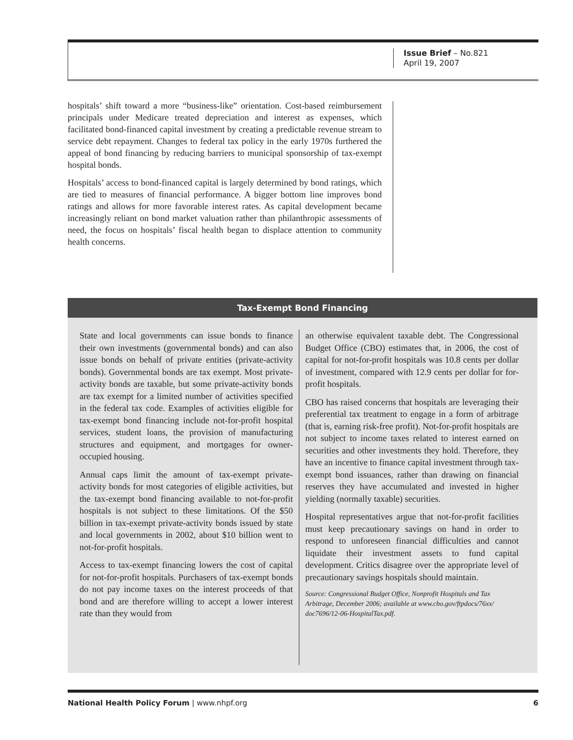Issue Brief – No.821
April 19, 2007
hospitals’ shift toward a more “business-like” orientation. Cost-based reimbursement principals under Medicare treated depreciation and interest as expenses, which facilitated bond-financed capital investment by creating a predictable revenue stream to service debt repayment. Changes to federal tax policy in the early 1970s furthered the appeal of bond financing by reducing barriers to municipal sponsorship of tax-exempt hospital bonds.
Hospitals’ access to bond-financed capital is largely determined by bond ratings, which are tied to measures of financial performance. A bigger bottom line improves bond ratings and allows for more favorable interest rates. As capital development became increasingly reliant on bond market valuation rather than philanthropic assessments of need, the focus on hospitals’ fiscal health began to displace attention to community health concerns.
Tax-Exempt Bond Financing
State and local governments can issue bonds to finance their own investments (governmental bonds) and can also issue bonds on behalf of private entities (private-activity bonds). Governmental bonds are tax exempt. Most private-activity bonds are taxable, but some private-activity bonds are tax exempt for a limited number of activities specified in the federal tax code. Examples of activities eligible for tax-exempt bond financing include not-for-profit hospital services, student loans, the provision of manufacturing structures and equipment, and mortgages for owner-occupied housing.
Annual caps limit the amount of tax-exempt private-activity bonds for most categories of eligible activities, but the tax-exempt bond financing available to not-for-profit hospitals is not subject to these limitations. Of the $50 billion in tax-exempt private-activity bonds issued by state and local governments in 2002, about $10 billion went to not-for-profit hospitals.
Access to tax-exempt financing lowers the cost of capital for not-for-profit hospitals. Purchasers of tax-exempt bonds do not pay income taxes on the interest proceeds of that bond and are therefore willing to accept a lower interest rate than they would from
an otherwise equivalent taxable debt. The Congressional Budget Office (CBO) estimates that, in 2006, the cost of capital for not-for-profit hospitals was 10.8 cents per dollar of investment, compared with 12.9 cents per dollar for for-profit hospitals.
CBO has raised concerns that hospitals are leveraging their preferential tax treatment to engage in a form of arbitrage (that is, earning risk-free profit). Not-for-profit hospitals are not subject to income taxes related to interest earned on securities and other investments they hold. Therefore, they have an incentive to finance capital investment through tax-exempt bond issuances, rather than drawing on financial reserves they have accumulated and invested in higher yielding (normally taxable) securities.
Hospital representatives argue that not-for-profit facilities must keep precautionary savings on hand in order to respond to unforeseen financial difficulties and cannot liquidate their investment assets to fund capital development. Critics disagree over the appropriate level of precautionary savings hospitals should maintain.
Source: Congressional Budget Office, Nonprofit Hospitals and Tax Arbitrage, December 2006; available at www.cbo.gov/ftpdocs/76xx/ doc7696/12-06-HospitalTax.pdf.
National Health Policy Forum | www.nhpf.org 6